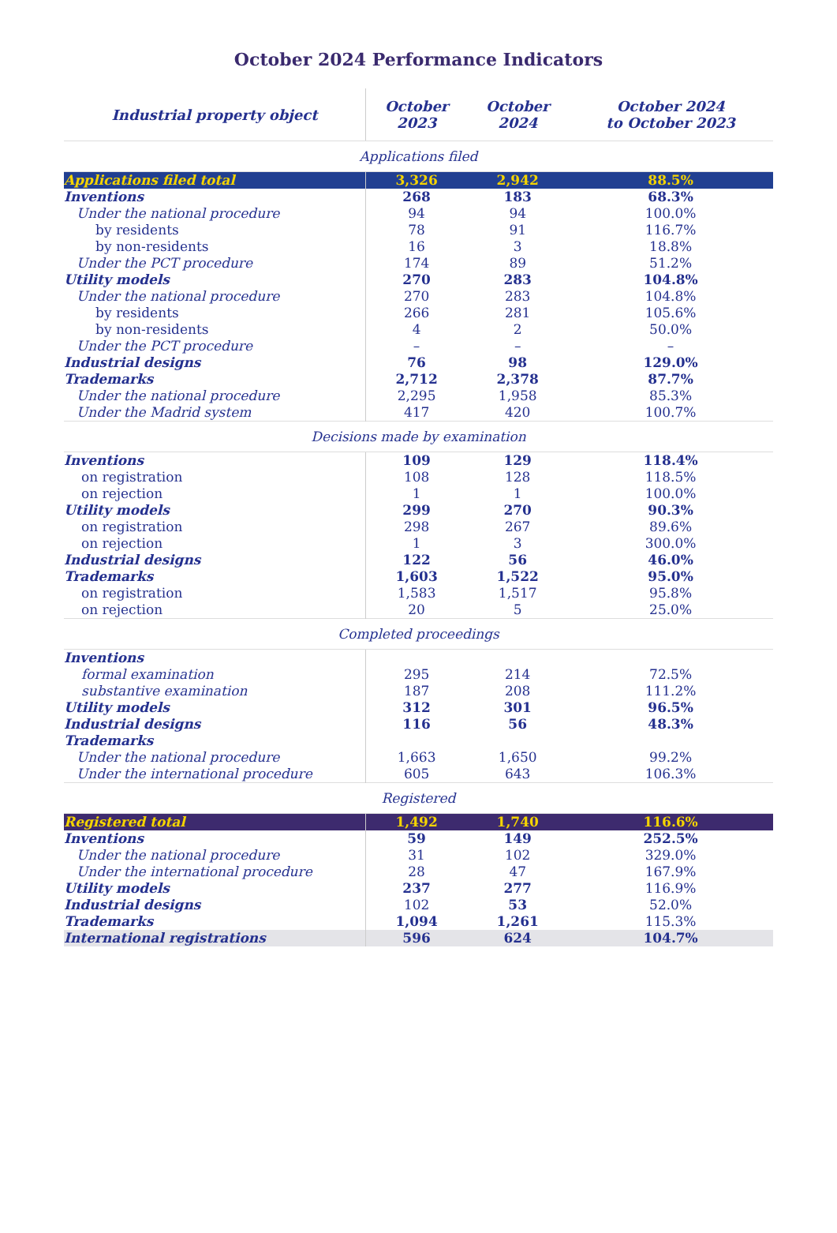October 2024 Performance Indicators
| Industrial property object | October 2023 | October 2024 | October 2024 to October 2023 |
| --- | --- | --- | --- |
| Applications filed | | | |
| Applications filed total | 3,326 | 2,942 | 88.5% |
| Inventions | 268 | 183 | 68.3% |
| Under the national procedure | 94 | 94 | 100.0% |
| by residents | 78 | 91 | 116.7% |
| by non-residents | 16 | 3 | 18.8% |
| Under the PCT procedure | 174 | 89 | 51.2% |
| Utility models | 270 | 283 | 104.8% |
| Under the national procedure | 270 | 283 | 104.8% |
| by residents | 266 | 281 | 105.6% |
| by non-residents | 4 | 2 | 50.0% |
| Under the PCT procedure | – | – | – |
| Industrial designs | 76 | 98 | 129.0% |
| Trademarks | 2,712 | 2,378 | 87.7% |
| Under the national procedure | 2,295 | 1,958 | 85.3% |
| Under the Madrid system | 417 | 420 | 100.7% |
| Decisions made by examination | | | |
| Inventions | 109 | 129 | 118.4% |
| on registration | 108 | 128 | 118.5% |
| on rejection | 1 | 1 | 100.0% |
| Utility models | 299 | 270 | 90.3% |
| on registration | 298 | 267 | 89.6% |
| on rejection | 1 | 3 | 300.0% |
| Industrial designs | 122 | 56 | 46.0% |
| Trademarks | 1,603 | 1,522 | 95.0% |
| on registration | 1,583 | 1,517 | 95.8% |
| on rejection | 20 | 5 | 25.0% |
| Completed proceedings | | | |
| Inventions | | | |
| formal examination | 295 | 214 | 72.5% |
| substantive examination | 187 | 208 | 111.2% |
| Utility models | 312 | 301 | 96.5% |
| Industrial designs | 116 | 56 | 48.3% |
| Trademarks | | | |
| Under the national procedure | 1,663 | 1,650 | 99.2% |
| Under the international procedure | 605 | 643 | 106.3% |
| Registered | | | |
| Registered total | 1,492 | 1,740 | 116.6% |
| Inventions | 59 | 149 | 252.5% |
| Under the national procedure | 31 | 102 | 329.0% |
| Under the international procedure | 28 | 47 | 167.9% |
| Utility models | 237 | 277 | 116.9% |
| Industrial designs | 102 | 53 | 52.0% |
| Trademarks | 1,094 | 1,261 | 115.3% |
| International registrations | 596 | 624 | 104.7% |